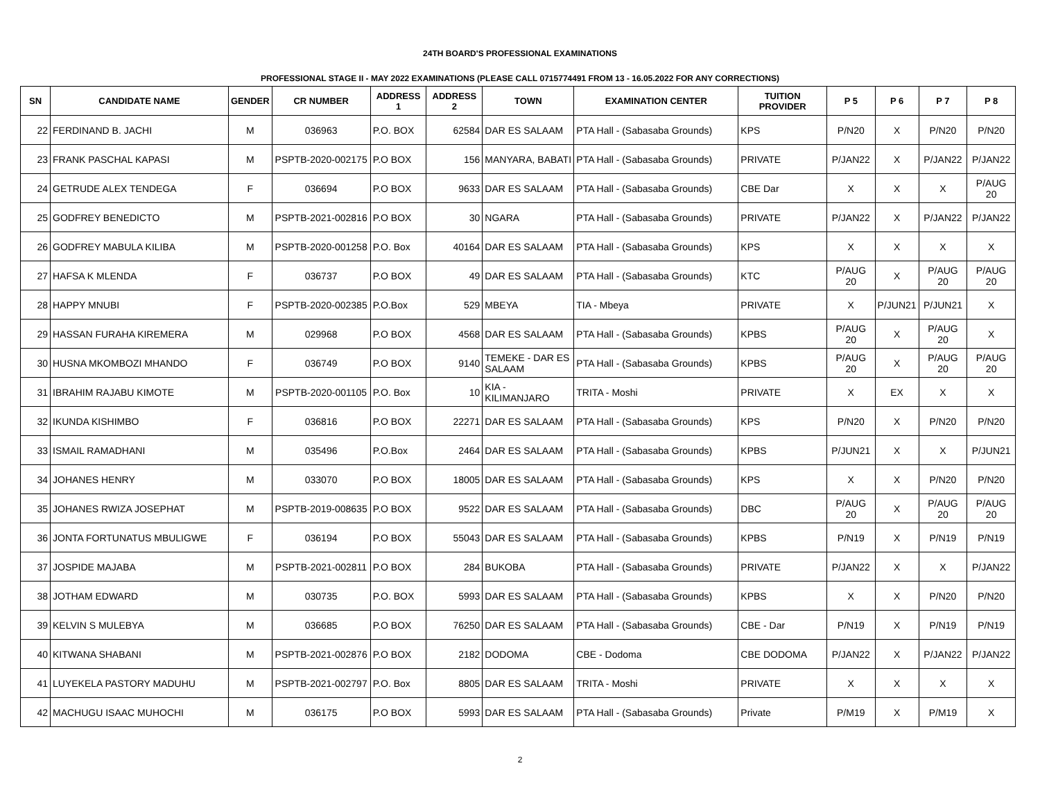24TH BOARD'S PROFESSIONAL EXAMINATIONS
PROFESSIONAL STAGE II - MAY 2022 EXAMINATIONS (PLEASE CALL 0715774491 FROM 13 - 16.05.2022 FOR ANY CORRECTIONS)
| SN | CANDIDATE NAME | GENDER | CR NUMBER | ADDRESS 1 | ADDRESS 2 | TOWN | EXAMINATION CENTER | TUITION PROVIDER | P 5 | P 6 | P 7 | P 8 |
| --- | --- | --- | --- | --- | --- | --- | --- | --- | --- | --- | --- | --- |
| 22 | FERDINAND B. JACHI | M | 036963 | P.O. BOX | 62584 | DAR ES SALAAM | PTA Hall - (Sabasaba Grounds) | KPS | P/N20 | X | P/N20 | P/N20 |
| 23 | FRANK PASCHAL KAPASI | M | PSPTB-2020-002175 | P.O BOX | 156 | MANYARA, BABATI | PTA Hall - (Sabasaba Grounds) | PRIVATE | P/JAN22 | X | P/JAN22 | P/JAN22 |
| 24 | GETRUDE ALEX TENDEGA | F | 036694 | P.O BOX | 9633 | DAR ES SALAAM | PTA Hall - (Sabasaba Grounds) | CBE Dar | X | X | X | P/AUG 20 |
| 25 | GODFREY BENEDICTO | M | PSPTB-2021-002816 | P.O BOX | 30 | NGARA | PTA Hall - (Sabasaba Grounds) | PRIVATE | P/JAN22 | X | P/JAN22 | P/JAN22 |
| 26 | GODFREY MABULA KILIBA | M | PSPTB-2020-001258 | P.O. Box | 40164 | DAR ES SALAAM | PTA Hall - (Sabasaba Grounds) | KPS | X | X | X | X |
| 27 | HAFSA K MLENDA | F | 036737 | P.O BOX | 49 | DAR ES SALAAM | PTA Hall - (Sabasaba Grounds) | KTC | P/AUG 20 | X | P/AUG 20 | P/AUG 20 |
| 28 | HAPPY MNUBI | F | PSPTB-2020-002385 | P.O.Box | 529 | MBEYA | TIA - Mbeya | PRIVATE | X | P/JUN21 | P/JUN21 | X |
| 29 | HASSAN FURAHA KIREMERA | M | 029968 | P.O BOX | 4568 | DAR ES SALAAM | PTA Hall - (Sabasaba Grounds) | KPBS | P/AUG 20 | X | P/AUG 20 | X |
| 30 | HUSNA MKOMBOZI MHANDO | F | 036749 | P.O BOX | 9140 | TEMEKE - DAR ES SALAAM | PTA Hall - (Sabasaba Grounds) | KPBS | P/AUG 20 | X | P/AUG 20 | P/AUG 20 |
| 31 | IBRAHIM RAJABU KIMOTE | M | PSPTB-2020-001105 | P.O. Box | 10 | KIA - KILIMANJARO | TRITA - Moshi | PRIVATE | X | EX | X | X |
| 32 | IKUNDA KISHIMBO | F | 036816 | P.O BOX | 22271 | DAR ES SALAAM | PTA Hall - (Sabasaba Grounds) | KPS | P/N20 | X | P/N20 | P/N20 |
| 33 | ISMAIL RAMADHANI | M | 035496 | P.O.Box | 2464 | DAR ES SALAAM | PTA Hall - (Sabasaba Grounds) | KPBS | P/JUN21 | X | X | P/JUN21 |
| 34 | JOHANES HENRY | M | 033070 | P.O BOX | 18005 | DAR ES SALAAM | PTA Hall - (Sabasaba Grounds) | KPS | X | X | P/N20 | P/N20 |
| 35 | JOHANES RWIZA JOSEPHAT | M | PSPTB-2019-008635 | P.O BOX | 9522 | DAR ES SALAAM | PTA Hall - (Sabasaba Grounds) | DBC | P/AUG 20 | X | P/AUG 20 | P/AUG 20 |
| 36 | JONTA FORTUNATUS MBULIGWE | F | 036194 | P.O BOX | 55043 | DAR ES SALAAM | PTA Hall - (Sabasaba Grounds) | KPBS | P/N19 | X | P/N19 | P/N19 |
| 37 | JOSPIDE MAJABA | M | PSPTB-2021-002811 | P.O BOX | 284 | BUKOBA | PTA Hall - (Sabasaba Grounds) | PRIVATE | P/JAN22 | X | X | P/JAN22 |
| 38 | JOTHAM EDWARD | M | 030735 | P.O. BOX | 5993 | DAR ES SALAAM | PTA Hall - (Sabasaba Grounds) | KPBS | X | X | P/N20 | P/N20 |
| 39 | KELVIN S MULEBYA | M | 036685 | P.O BOX | 76250 | DAR ES SALAAM | PTA Hall - (Sabasaba Grounds) | CBE - Dar | P/N19 | X | P/N19 | P/N19 |
| 40 | KITWANA SHABANI | M | PSPTB-2021-002876 | P.O BOX | 2182 | DODOMA | CBE - Dodoma | CBE DODOMA | P/JAN22 | X | P/JAN22 | P/JAN22 |
| 41 | LUYEKELA PASTORY MADUHU | M | PSPTB-2021-002797 | P.O. Box | 8805 | DAR ES SALAAM | TRITA - Moshi | PRIVATE | X | X | X | X |
| 42 | MACHUGU ISAAC MUHOCHI | M | 036175 | P.O BOX | 5993 | DAR ES SALAAM | PTA Hall - (Sabasaba Grounds) | Private | P/M19 | X | P/M19 | X |
2